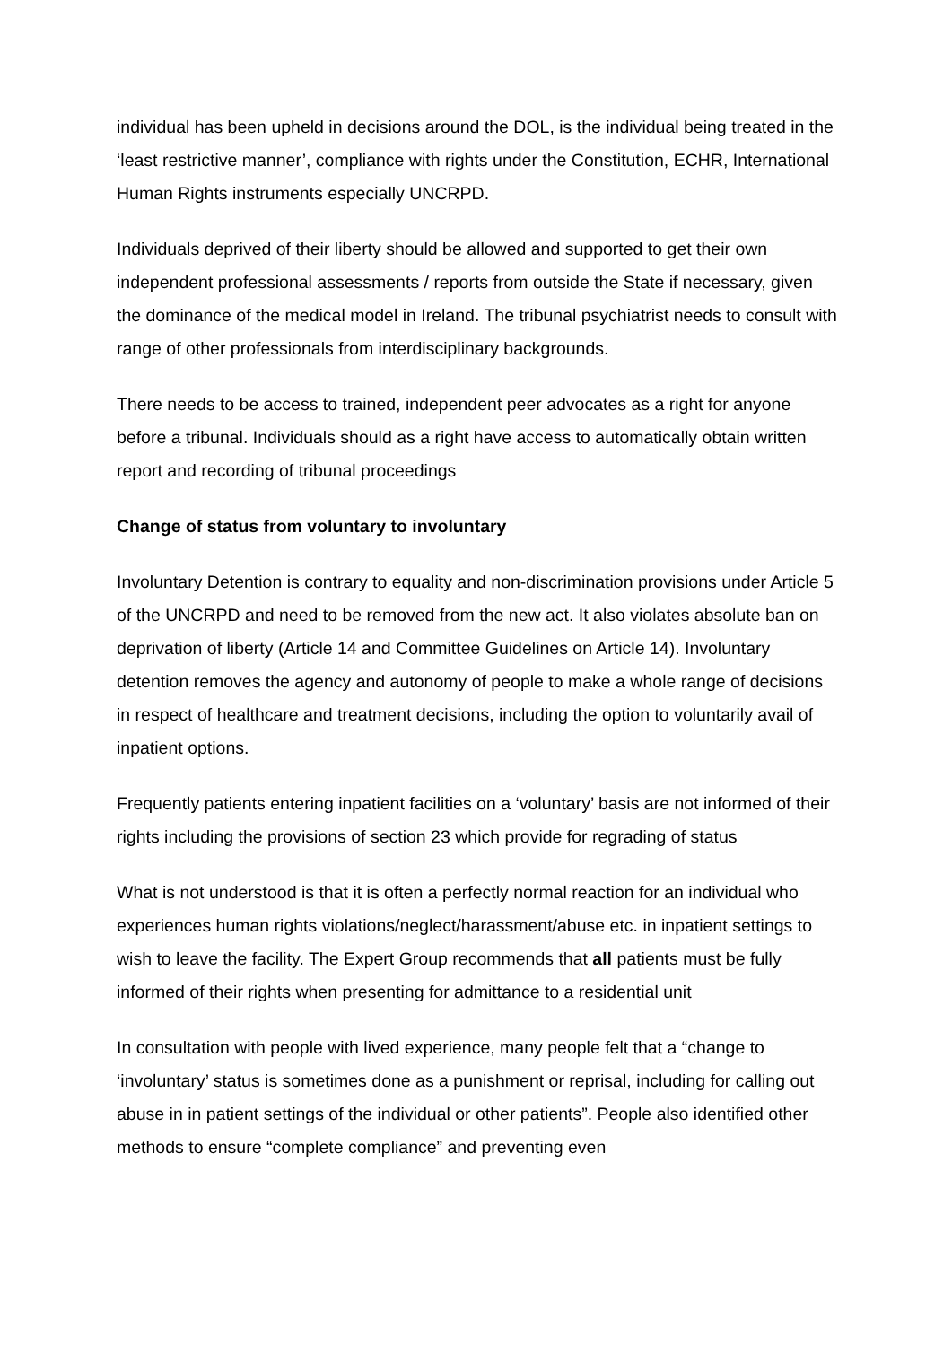individual has been upheld in decisions around the DOL, is the individual being treated in the ‘least restrictive manner’, compliance with rights under the Constitution, ECHR, International Human Rights instruments especially UNCRPD.
Individuals deprived of their liberty should be allowed and supported to get their own independent professional assessments / reports from outside the State if necessary, given the dominance of the medical model in Ireland. The tribunal psychiatrist needs to consult with range of other professionals from interdisciplinary backgrounds.
There needs to be access to trained, independent peer advocates as a right for anyone before a tribunal. Individuals should as a right have access to automatically obtain written report and recording of tribunal proceedings
Change of status from voluntary to involuntary
Involuntary Detention is contrary to equality and non-discrimination provisions under Article 5 of the UNCRPD and need to be removed from the new act. It also violates absolute ban on deprivation of liberty (Article 14 and Committee Guidelines on Article 14). Involuntary detention removes the agency and autonomy of people to make a whole range of decisions in respect of healthcare and treatment decisions, including the option to voluntarily avail of inpatient options.
Frequently patients entering inpatient facilities on a ‘voluntary’ basis are not informed of their rights including the provisions of section 23 which provide for regrading of status
What is not understood is that it is often a perfectly normal reaction for an individual who experiences human rights violations/neglect/harassment/abuse etc. in inpatient settings to wish to leave the facility. The Expert Group recommends that all patients must be fully informed of their rights when presenting for admittance to a residential unit
In consultation with people with lived experience, many people felt that a “change to ‘involuntary’ status is sometimes done as a punishment or reprisal, including for calling out abuse in in patient settings of the individual or other patients”. People also identified other methods to ensure “complete compliance” and preventing even